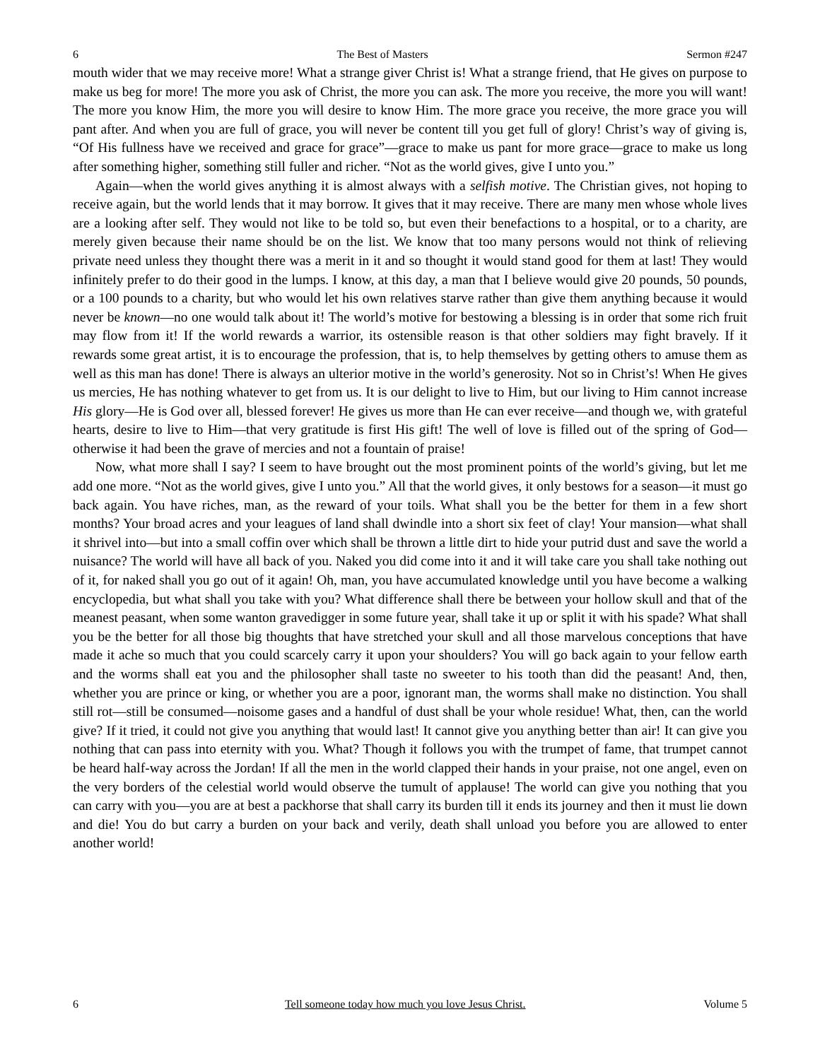6 The Best of Masters Sermon #247
mouth wider that we may receive more! What a strange giver Christ is! What a strange friend, that He gives on purpose to make us beg for more! The more you ask of Christ, the more you can ask. The more you receive, the more you will want! The more you know Him, the more you will desire to know Him. The more grace you receive, the more grace you will pant after. And when you are full of grace, you will never be content till you get full of glory! Christ’s way of giving is, “Of His fullness have we received and grace for grace”—grace to make us pant for more grace—grace to make us long after something higher, something still fuller and richer. “Not as the world gives, give I unto you.”
Again—when the world gives anything it is almost always with a selfish motive. The Christian gives, not hoping to receive again, but the world lends that it may borrow. It gives that it may receive. There are many men whose whole lives are a looking after self. They would not like to be told so, but even their benefactions to a hospital, or to a charity, are merely given because their name should be on the list. We know that too many persons would not think of relieving private need unless they thought there was a merit in it and so thought it would stand good for them at last! They would infinitely prefer to do their good in the lumps. I know, at this day, a man that I believe would give 20 pounds, 50 pounds, or a 100 pounds to a charity, but who would let his own relatives starve rather than give them anything because it would never be known—no one would talk about it! The world’s motive for bestowing a blessing is in order that some rich fruit may flow from it! If the world rewards a warrior, its ostensible reason is that other soldiers may fight bravely. If it rewards some great artist, it is to encourage the profession, that is, to help themselves by getting others to amuse them as well as this man has done! There is always an ulterior motive in the world’s generosity. Not so in Christ’s! When He gives us mercies, He has nothing whatever to get from us. It is our delight to live to Him, but our living to Him cannot increase His glory—He is God over all, blessed forever! He gives us more than He can ever receive—and though we, with grateful hearts, desire to live to Him—that very gratitude is first His gift! The well of love is filled out of the spring of God—otherwise it had been the grave of mercies and not a fountain of praise!
Now, what more shall I say? I seem to have brought out the most prominent points of the world’s giving, but let me add one more. “Not as the world gives, give I unto you.” All that the world gives, it only bestows for a season—it must go back again. You have riches, man, as the reward of your toils. What shall you be the better for them in a few short months? Your broad acres and your leagues of land shall dwindle into a short six feet of clay! Your mansion—what shall it shrivel into—but into a small coffin over which shall be thrown a little dirt to hide your putrid dust and save the world a nuisance? The world will have all back of you. Naked you did come into it and it will take care you shall take nothing out of it, for naked shall you go out of it again! Oh, man, you have accumulated knowledge until you have become a walking encyclopedia, but what shall you take with you? What difference shall there be between your hollow skull and that of the meanest peasant, when some wanton gravedigger in some future year, shall take it up or split it with his spade? What shall you be the better for all those big thoughts that have stretched your skull and all those marvelous conceptions that have made it ache so much that you could scarcely carry it upon your shoulders? You will go back again to your fellow earth and the worms shall eat you and the philosopher shall taste no sweeter to his tooth than did the peasant! And, then, whether you are prince or king, or whether you are a poor, ignorant man, the worms shall make no distinction. You shall still rot—still be consumed—noisome gases and a handful of dust shall be your whole residue! What, then, can the world give? If it tried, it could not give you anything that would last! It cannot give you anything better than air! It can give you nothing that can pass into eternity with you. What? Though it follows you with the trumpet of fame, that trumpet cannot be heard half-way across the Jordan! If all the men in the world clapped their hands in your praise, not one angel, even on the very borders of the celestial world would observe the tumult of applause! The world can give you nothing that you can carry with you—you are at best a packhorse that shall carry its burden till it ends its journey and then it must lie down and die! You do but carry a burden on your back and verily, death shall unload you before you are allowed to enter another world!
6 Tell someone today how much you love Jesus Christ. Volume 5